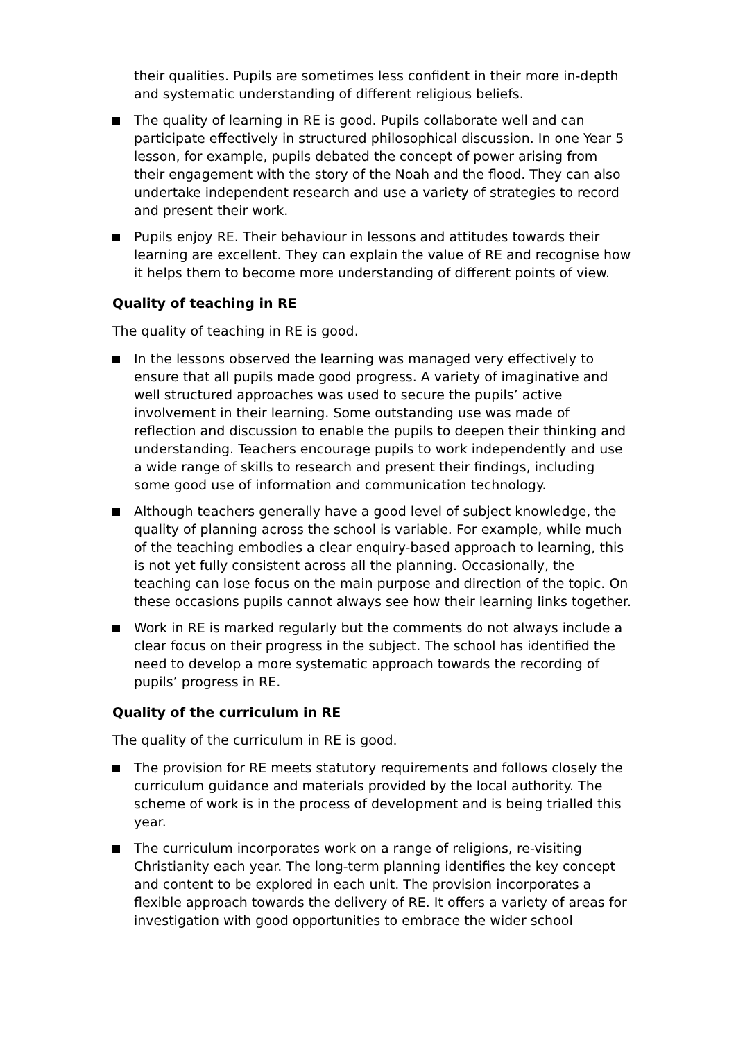their qualities. Pupils are sometimes less confident in their more in-depth and systematic understanding of different religious beliefs.
The quality of learning in RE is good. Pupils collaborate well and can participate effectively in structured philosophical discussion. In one Year 5 lesson, for example, pupils debated the concept of power arising from their engagement with the story of the Noah and the flood. They can also undertake independent research and use a variety of strategies to record and present their work.
Pupils enjoy RE. Their behaviour in lessons and attitudes towards their learning are excellent. They can explain the value of RE and recognise how it helps them to become more understanding of different points of view.
Quality of teaching in RE
The quality of teaching in RE is good.
In the lessons observed the learning was managed very effectively to ensure that all pupils made good progress. A variety of imaginative and well structured approaches was used to secure the pupils’ active involvement in their learning. Some outstanding use was made of reflection and discussion to enable the pupils to deepen their thinking and understanding. Teachers encourage pupils to work independently and use a wide range of skills to research and present their findings, including some good use of information and communication technology.
Although teachers generally have a good level of subject knowledge, the quality of planning across the school is variable. For example, while much of the teaching embodies a clear enquiry-based approach to learning, this is not yet fully consistent across all the planning. Occasionally, the teaching can lose focus on the main purpose and direction of the topic. On these occasions pupils cannot always see how their learning links together.
Work in RE is marked regularly but the comments do not always include a clear focus on their progress in the subject. The school has identified the need to develop a more systematic approach towards the recording of pupils’ progress in RE.
Quality of the curriculum in RE
The quality of the curriculum in RE is good.
The provision for RE meets statutory requirements and follows closely the curriculum guidance and materials provided by the local authority. The scheme of work is in the process of development and is being trialled this year.
The curriculum incorporates work on a range of religions, re-visiting Christianity each year. The long-term planning identifies the key concept and content to be explored in each unit. The provision incorporates a flexible approach towards the delivery of RE. It offers a variety of areas for investigation with good opportunities to embrace the wider school